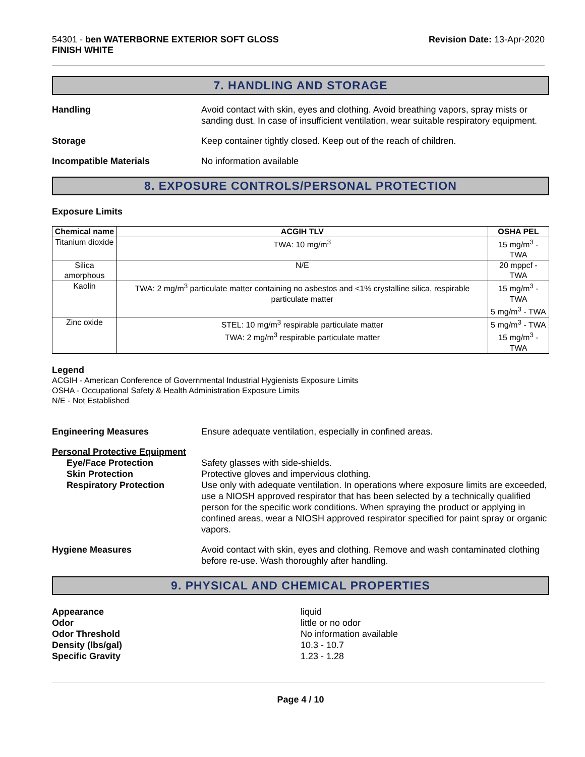54301 - ben WATERBORNE EXTERIOR SOFT GLOSS
FINISH WHITE
Revision Date: 13-Apr-2020
7. HANDLING AND STORAGE
Handling Avoid contact with skin, eyes and clothing. Avoid breathing vapors, spray mists or sanding dust. In case of insufficient ventilation, wear suitable respiratory equipment.
Storage Keep container tightly closed. Keep out of the reach of children.
Incompatible Materials No information available
8. EXPOSURE CONTROLS/PERSONAL PROTECTION
Exposure Limits
| Chemical name | ACGIH TLV | OSHA PEL |
| --- | --- | --- |
| Titanium dioxide | TWA: 10 mg/m<sup>3</sup> | 15 mg/m<sup>3</sup> - TWA |
| Silica amorphous | N/E | 20 mppcf - TWA |
| Kaolin | TWA: 2 mg/m<sup>3</sup> particulate matter containing no asbestos and <1% crystalline silica, respirable particulate matter | 15 mg/m<sup>3</sup> - TWA 5 mg/m<sup>3</sup> - TWA |
| Zinc oxide | STEL: 10 mg/m<sup>3</sup> respirable particulate matter TWA: 2 mg/m<sup>3</sup> respirable particulate matter | 5 mg/m<sup>3</sup> - TWA 15 mg/m<sup>3</sup> - TWA |
Legend
ACGIH - American Conference of Governmental Industrial Hygienists Exposure Limits
OSHA - Occupational Safety & Health Administration Exposure Limits
N/E - Not Established
Engineering Measures Ensure adequate ventilation, especially in confined areas.
Personal Protective Equipment
Eye/Face Protection Safety glasses with side-shields.
Skin Protection Protective gloves and impervious clothing.
Respiratory Protection Use only with adequate ventilation. In operations where exposure limits are exceeded, use a NIOSH approved respirator that has been selected by a technically qualified person for the specific work conditions. When spraying the product or applying in confined areas, wear a NIOSH approved respirator specified for paint spray or organic vapors.
Hygiene Measures Avoid contact with skin, eyes and clothing. Remove and wash contaminated clothing before re-use. Wash thoroughly after handling.
9. PHYSICAL AND CHEMICAL PROPERTIES
Appearance liquid
Odor little or no odor
Odor Threshold No information available
Density (lbs/gal) 10.3 - 10.7
Specific Gravity 1.23 - 1.28
Page 4 / 10